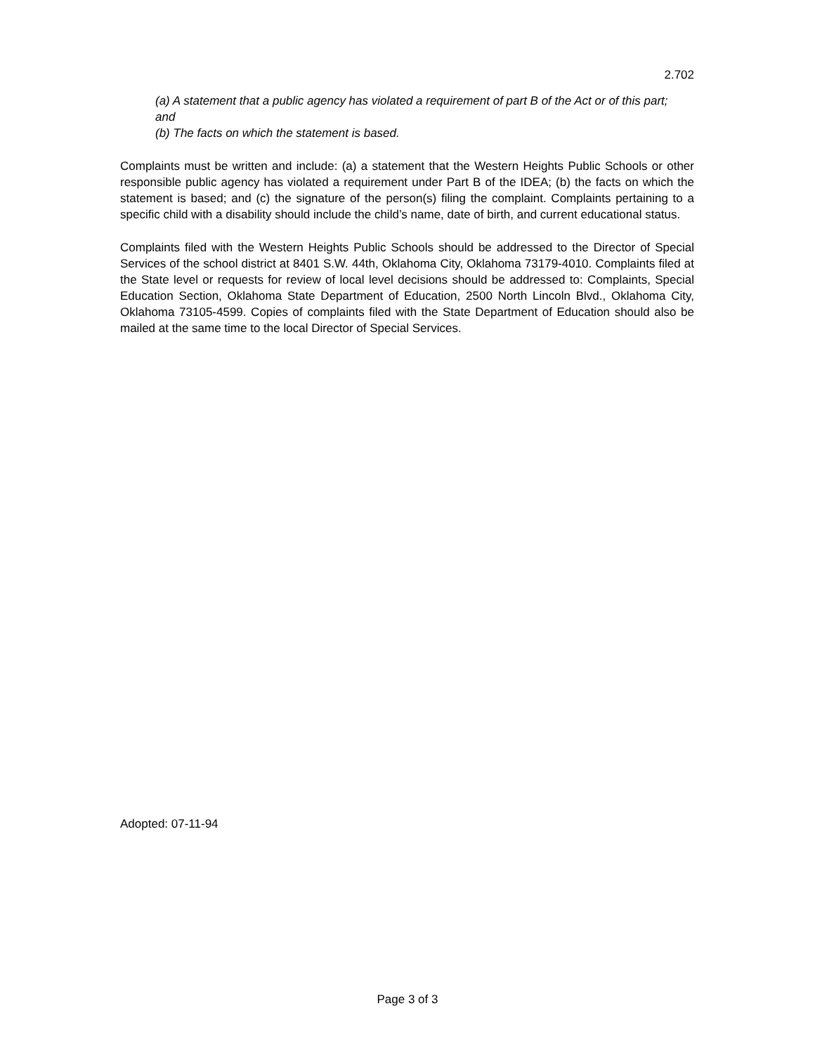2.702
(a) A statement that a public agency has violated a requirement of part B of the Act or of this part; and
(b) The facts on which the statement is based.
Complaints must be written and include: (a) a statement that the Western Heights Public Schools or other responsible public agency has violated a requirement under Part B of the IDEA; (b) the facts on which the statement is based; and (c) the signature of the person(s) filing the complaint. Complaints pertaining to a specific child with a disability should include the child’s name, date of birth, and current educational status.
Complaints filed with the Western Heights Public Schools should be addressed to the Director of Special Services of the school district at 8401 S.W. 44th, Oklahoma City, Oklahoma 73179-4010. Complaints filed at the State level or requests for review of local level decisions should be addressed to: Complaints, Special Education Section, Oklahoma State Department of Education, 2500 North Lincoln Blvd., Oklahoma City, Oklahoma 73105-4599. Copies of complaints filed with the State Department of Education should also be mailed at the same time to the local Director of Special Services.
Adopted: 07-11-94
Page 3 of 3